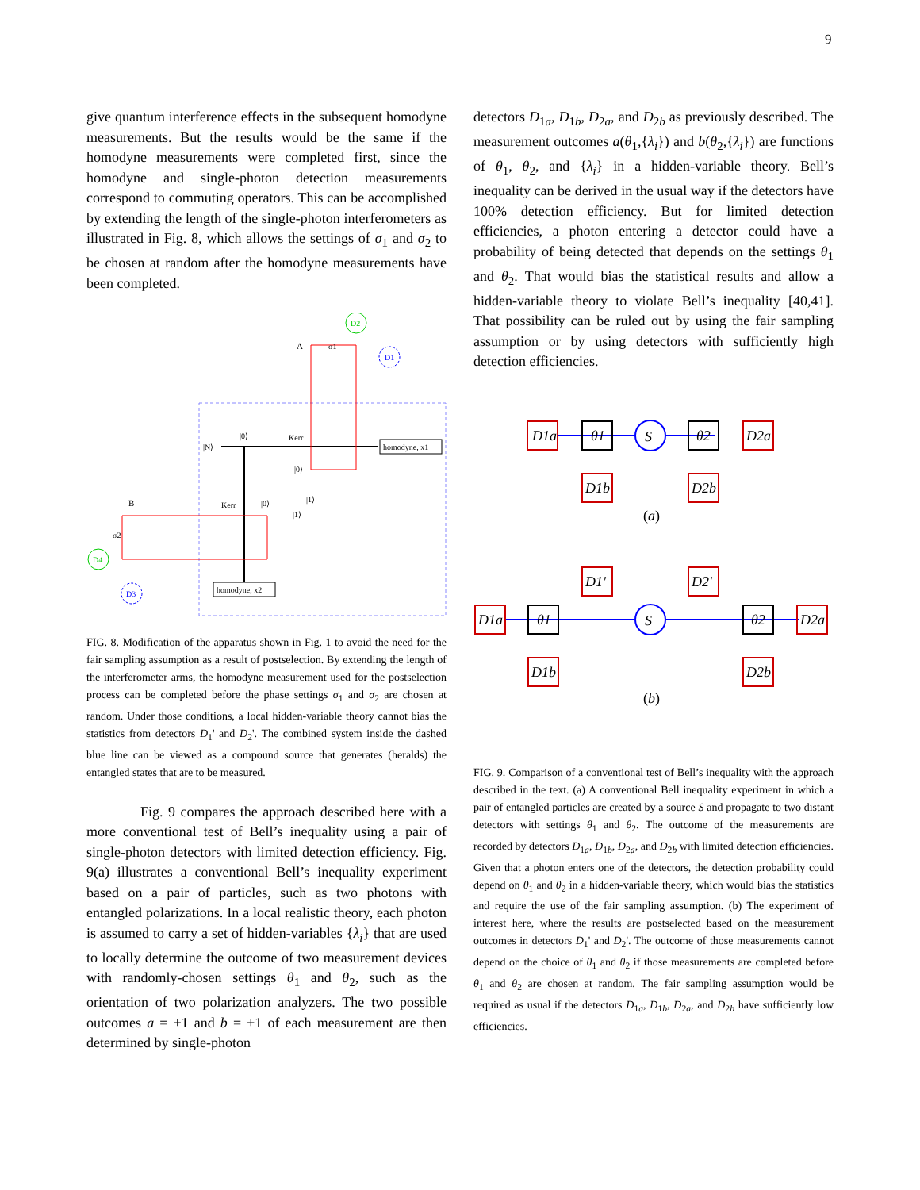9
give quantum interference effects in the subsequent homodyne measurements. But the results would be the same if the homodyne measurements were completed first, since the homodyne and single-photon detection measurements correspond to commuting operators. This can be accomplished by extending the length of the single-photon interferometers as illustrated in Fig. 8, which allows the settings of σ<sub>1</sub> and σ<sub>2</sub> to be chosen at random after the homodyne measurements have been completed.
D2
D1
D4
D3
A
σ1
B
σ2
|N⟩
|0⟩
Kerr
Kerr
|0⟩
|1⟩
|0⟩
|1⟩
homodyne, x1
homodyne, x2
FIG. 8. Modification of the apparatus shown in Fig. 1 to avoid the need for the fair sampling assumption as a result of postselection. By extending the length of the interferometer arms, the homodyne measurement used for the postselection process can be completed before the phase settings σ<sub>1</sub> and σ<sub>2</sub> are chosen at random. Under those conditions, a local hidden-variable theory cannot bias the statistics from detectors D<sub>1</sub>' and D<sub>2</sub>'. The combined system inside the dashed blue line can be viewed as a compound source that generates (heralds) the entangled states that are to be measured.
Fig. 9 compares the approach described here with a more conventional test of Bell’s inequality using a pair of single-photon detectors with limited detection efficiency. Fig. 9(a) illustrates a conventional Bell’s inequality experiment based on a pair of particles, such as two photons with entangled polarizations. In a local realistic theory, each photon is assumed to carry a set of hidden-variables {λ<sub>i</sub>} that are used to locally determine the outcome of two measurement devices with randomly-chosen settings θ<sub>1</sub> and θ<sub>2</sub>, such as the orientation of two polarization analyzers. The two possible outcomes a = ±1 and b = ±1 of each measurement are then determined by single-photon
detectors D<sub>1a</sub>, D<sub>1b</sub>, D<sub>2a</sub>, and D<sub>2b</sub> as previously described. The measurement outcomes a(θ<sub>1</sub>,{λ<sub>i</sub>}) and b(θ<sub>2</sub>,{λ<sub>i</sub>}) are functions of θ<sub>1</sub>, θ<sub>2</sub>, and {λ<sub>i</sub>} in a hidden-variable theory. Bell’s inequality can be derived in the usual way if the detectors have 100% detection efficiency. But for limited detection efficiencies, a photon entering a detector could have a probability of being detected that depends on the settings θ<sub>1</sub> and θ<sub>2</sub>. That would bias the statistical results and allow a hidden-variable theory to violate Bell’s inequality [40,41]. That possibility can be ruled out by using the fair sampling assumption or by using detectors with sufficiently high detection efficiencies.
D1a
θ1
S
θ2
D2a
D1b
D2b
(a)
D1'
D2'
D1a
θ1
S
θ2
D2a
D1b
D2b
(b)
FIG. 9. Comparison of a conventional test of Bell’s inequality with the approach described in the text. (a) A conventional Bell inequality experiment in which a pair of entangled particles are created by a source S and propagate to two distant detectors with settings θ<sub>1</sub> and θ<sub>2</sub>. The outcome of the measurements are recorded by detectors D<sub>1a</sub>, D<sub>1b</sub>, D<sub>2a</sub>, and D<sub>2b</sub> with limited detection efficiencies. Given that a photon enters one of the detectors, the detection probability could depend on θ<sub>1</sub> and θ<sub>2</sub> in a hidden-variable theory, which would bias the statistics and require the use of the fair sampling assumption. (b) The experiment of interest here, where the results are postselected based on the measurement outcomes in detectors D<sub>1</sub>' and D<sub>2</sub>'. The outcome of those measurements cannot depend on the choice of θ<sub>1</sub> and θ<sub>2</sub> if those measurements are completed before θ<sub>1</sub> and θ<sub>2</sub> are chosen at random. The fair sampling assumption would be required as usual if the detectors D<sub>1a</sub>, D<sub>1b</sub>, D<sub>2a</sub>, and D<sub>2b</sub> have sufficiently low efficiencies.